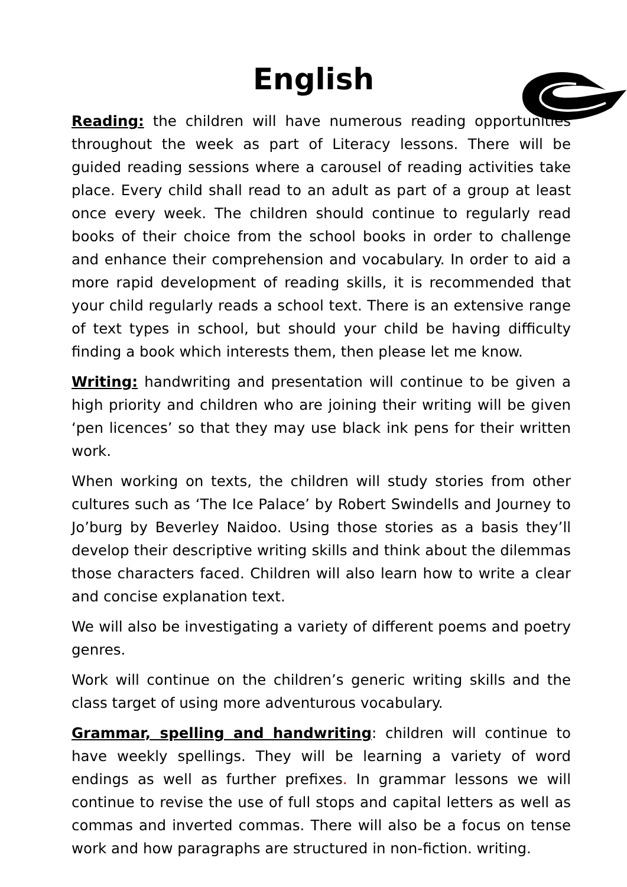English
Reading: the children will have numerous reading opportunities throughout the week as part of Literacy lessons. There will be guided reading sessions where a carousel of reading activities take place. Every child shall read to an adult as part of a group at least once every week. The children should continue to regularly read books of their choice from the school books in order to challenge and enhance their comprehension and vocabulary. In order to aid a more rapid development of reading skills, it is recommended that your child regularly reads a school text. There is an extensive range of text types in school, but should your child be having difficulty finding a book which interests them, then please let me know.
Writing: handwriting and presentation will continue to be given a high priority and children who are joining their writing will be given ‘pen licences’ so that they may use black ink pens for their written work.
When working on texts, the children will study stories from other cultures such as ‘The Ice Palace’ by Robert Swindells and Journey to Jo’burg by Beverley Naidoo. Using those stories as a basis they’ll develop their descriptive writing skills and think about the dilemmas those characters faced. Children will also learn how to write a clear and concise explanation text.
We will also be investigating a variety of different poems and poetry genres.
Work will continue on the children’s generic writing skills and the class target of using more adventurous vocabulary.
Grammar, spelling and handwriting: children will continue to have weekly spellings. They will be learning a variety of word endings as well as further prefixes. In grammar lessons we will continue to revise the use of full stops and capital letters as well as commas and inverted commas. There will also be a focus on tense work and how paragraphs are structured in non-fiction. writing.